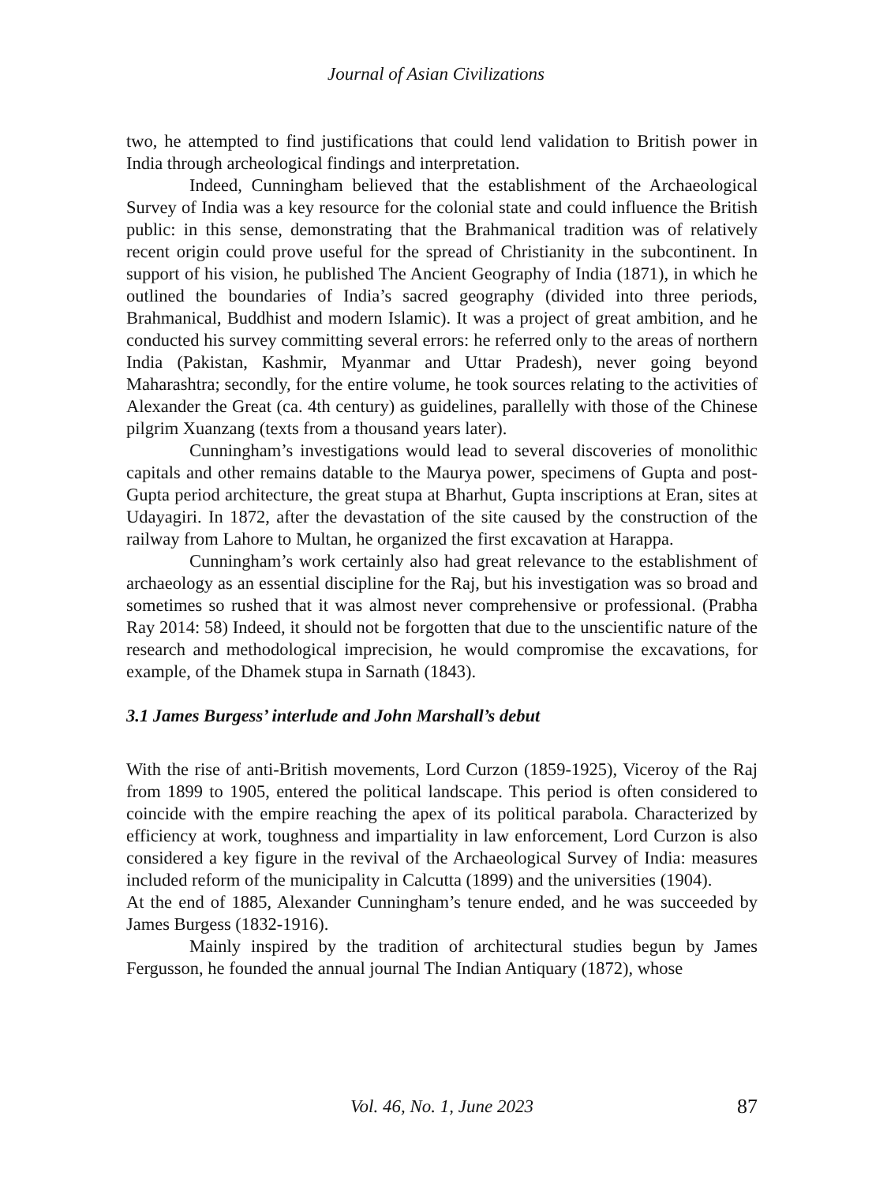Journal of Asian Civilizations
two, he attempted to find justifications that could lend validation to British power in India through archeological findings and interpretation.
Indeed, Cunningham believed that the establishment of the Archaeological Survey of India was a key resource for the colonial state and could influence the British public: in this sense, demonstrating that the Brahmanical tradition was of relatively recent origin could prove useful for the spread of Christianity in the subcontinent. In support of his vision, he published The Ancient Geography of India (1871), in which he outlined the boundaries of India’s sacred geography (divided into three periods, Brahmanical, Buddhist and modern Islamic). It was a project of great ambition, and he conducted his survey committing several errors: he referred only to the areas of northern India (Pakistan, Kashmir, Myanmar and Uttar Pradesh), never going beyond Maharashtra; secondly, for the entire volume, he took sources relating to the activities of Alexander the Great (ca. 4th century) as guidelines, parallelly with those of the Chinese pilgrim Xuanzang (texts from a thousand years later).
Cunningham’s investigations would lead to several discoveries of monolithic capitals and other remains datable to the Maurya power, specimens of Gupta and post-Gupta period architecture, the great stupa at Bharhut, Gupta inscriptions at Eran, sites at Udayagiri. In 1872, after the devastation of the site caused by the construction of the railway from Lahore to Multan, he organized the first excavation at Harappa.
Cunningham’s work certainly also had great relevance to the establishment of archaeology as an essential discipline for the Raj, but his investigation was so broad and sometimes so rushed that it was almost never comprehensive or professional. (Prabha Ray 2014: 58) Indeed, it should not be forgotten that due to the unscientific nature of the research and methodological imprecision, he would compromise the excavations, for example, of the Dhamek stupa in Sarnath (1843).
3.1 James Burgess’ interlude and John Marshall’s debut
With the rise of anti-British movements, Lord Curzon (1859-1925), Viceroy of the Raj from 1899 to 1905, entered the political landscape. This period is often considered to coincide with the empire reaching the apex of its political parabola. Characterized by efficiency at work, toughness and impartiality in law enforcement, Lord Curzon is also considered a key figure in the revival of the Archaeological Survey of India: measures included reform of the municipality in Calcutta (1899) and the universities (1904).
At the end of 1885, Alexander Cunningham’s tenure ended, and he was succeeded by James Burgess (1832-1916).
Mainly inspired by the tradition of architectural studies begun by James Fergusson, he founded the annual journal The Indian Antiquary (1872), whose
Vol. 46, No. 1, June 2023
87